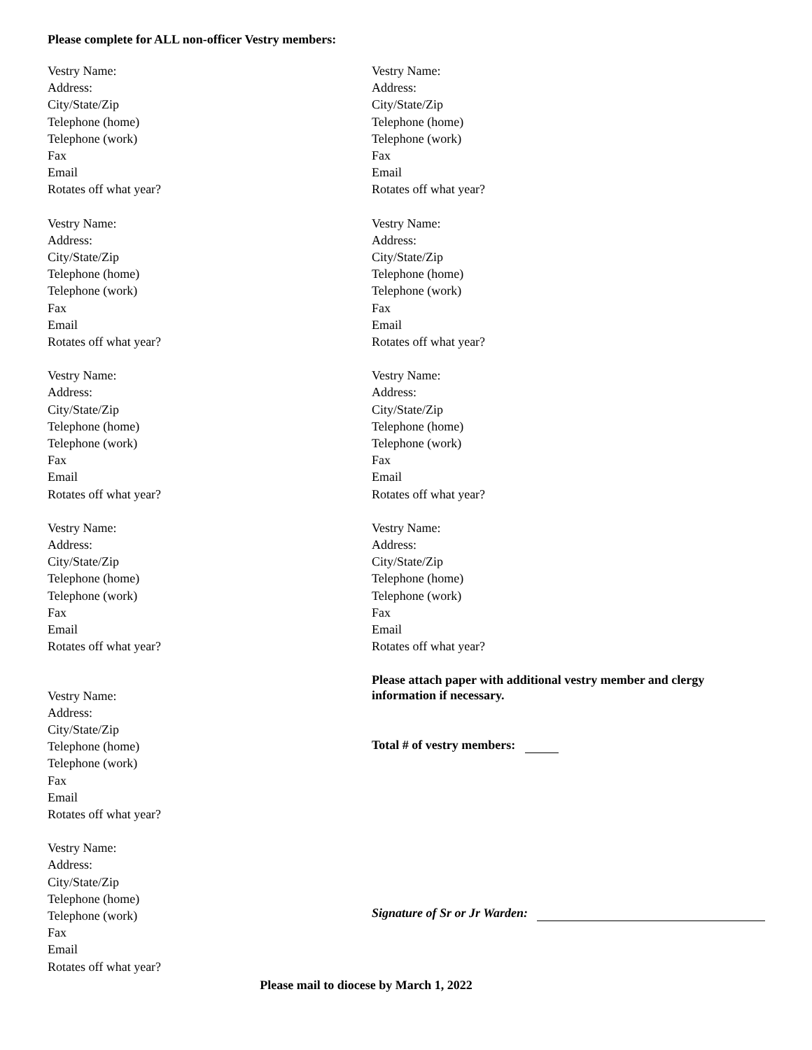Please complete for ALL non-officer Vestry members:
Vestry Name:
Address:
City/State/Zip
Telephone (home)
Telephone (work)
Fax
Email
Rotates off what year?
Vestry Name:
Address:
City/State/Zip
Telephone (home)
Telephone (work)
Fax
Email
Rotates off what year?
Vestry Name:
Address:
City/State/Zip
Telephone (home)
Telephone (work)
Fax
Email
Rotates off what year?
Vestry Name:
Address:
City/State/Zip
Telephone (home)
Telephone (work)
Fax
Email
Rotates off what year?
Vestry Name:
Address:
City/State/Zip
Telephone (home)
Telephone (work)
Fax
Email
Rotates off what year?
Vestry Name:
Address:
City/State/Zip
Telephone (home)
Telephone (work)
Fax
Email
Rotates off what year?
Vestry Name:
Address:
City/State/Zip
Telephone (home)
Telephone (work)
Fax
Email
Rotates off what year?
Vestry Name:
Address:
City/State/Zip
Telephone (home)
Telephone (work)
Fax
Email
Rotates off what year?
Vestry Name:
Address:
City/State/Zip
Telephone (home)
Telephone (work)
Fax
Email
Rotates off what year?
Vestry Name:
Address:
City/State/Zip
Telephone (home)
Telephone (work)
Fax
Email
Rotates off what year?
Please attach paper with additional vestry member and clergy
information if necessary.
Total # of vestry members:
Signature of Sr or Jr Warden:
Please mail to diocese by March 1, 2022